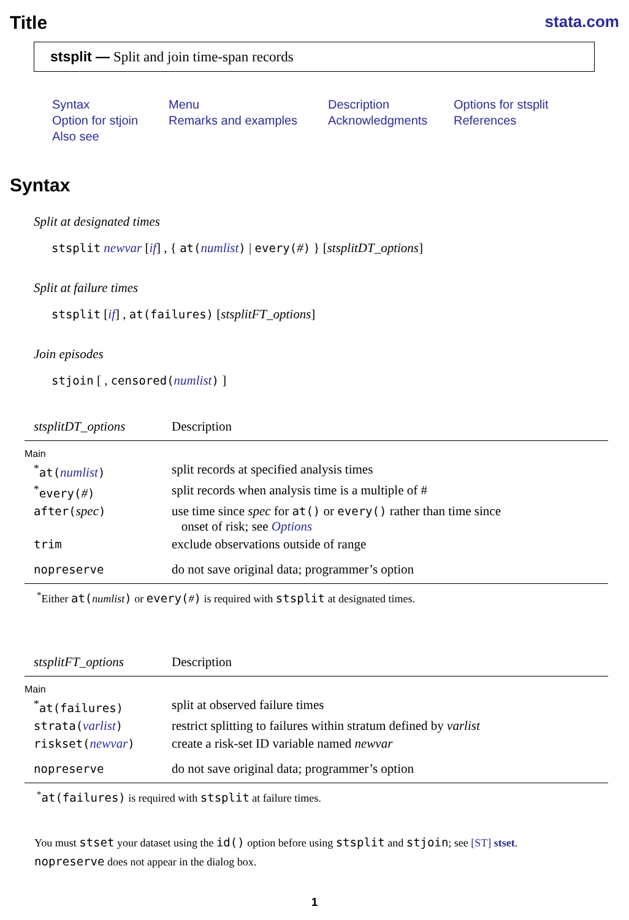Title
stata.com
stsplit — Split and join time-span records
Syntax Menu Description Options for stsplit Option for stjoin Remarks and examples Acknowledgments References Also see
Syntax
Split at designated times
stsplit newvar [if] , { at(numlist) | every(#) } [stsplitDT_options]
Split at failure times
stsplit [if] , at(failures) [stsplitFT_options]
Join episodes
stjoin [ , censored(numlist) ]
| stsplitDT_options | Description |
| --- | --- |
| Main | |
| <sup>*</sup> at( numlist ) | split records at specified analysis times |
| <sup>*</sup> every( # ) | split records when analysis time is a multiple of # |
| after( spec ) | use time since spec for at() or every() rather than time since onset of risk; see Options |
| trim | exclude observations outside of range |
| nopreserve | do not save original data; programmer’s option |
| <sup>*</sup> Either at( numlist ) or every( # ) is required with stsplit at designated times. | |
| stsplitFT_options | Description |
| --- | --- |
| Main | |
| <sup>*</sup> at(failures) | split at observed failure times |
| strata( varlist ) | restrict splitting to failures within stratum defined by varlist |
| riskset( newvar ) | create a risk-set ID variable named newvar |
| nopreserve | do not save original data; programmer’s option |
| <sup>*</sup> at(failures) is required with stsplit at failure times. | |
You must stset your dataset using the id() option before using stsplit and stjoin; see [ST] stset.
nopreserve does not appear in the dialog box.
1